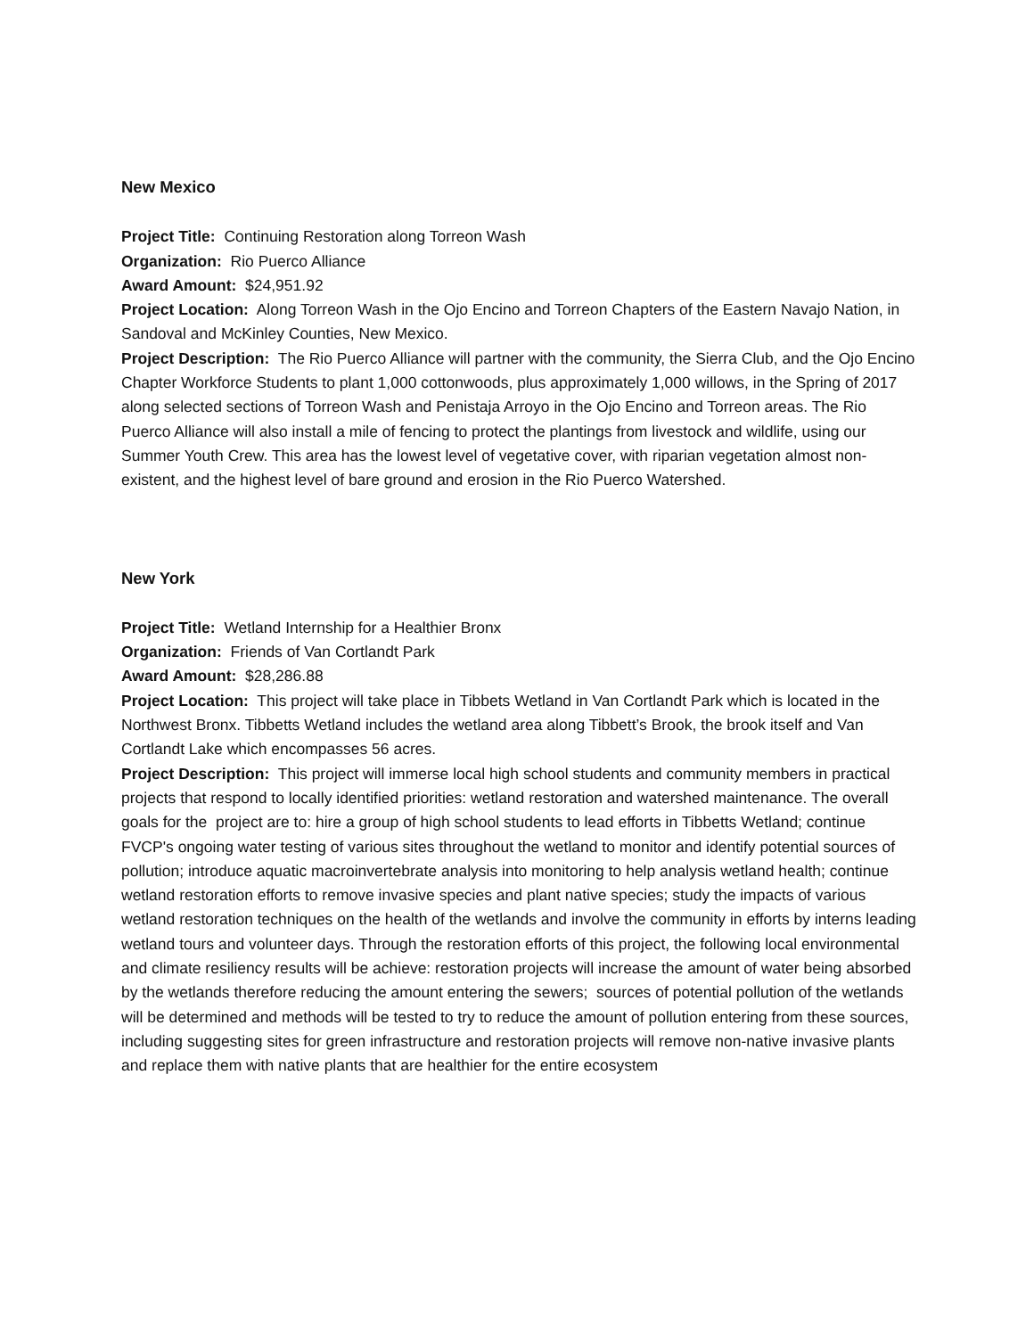New Mexico
Project Title: Continuing Restoration along Torreon Wash
Organization: Rio Puerco Alliance
Award Amount: $24,951.92
Project Location: Along Torreon Wash in the Ojo Encino and Torreon Chapters of the Eastern Navajo Nation, in Sandoval and McKinley Counties, New Mexico.
Project Description: The Rio Puerco Alliance will partner with the community, the Sierra Club, and the Ojo Encino Chapter Workforce Students to plant 1,000 cottonwoods, plus approximately 1,000 willows, in the Spring of 2017 along selected sections of Torreon Wash and Penistaja Arroyo in the Ojo Encino and Torreon areas. The Rio Puerco Alliance will also install a mile of fencing to protect the plantings from livestock and wildlife, using our Summer Youth Crew. This area has the lowest level of vegetative cover, with riparian vegetation almost non-existent, and the highest level of bare ground and erosion in the Rio Puerco Watershed.
New York
Project Title: Wetland Internship for a Healthier Bronx
Organization: Friends of Van Cortlandt Park
Award Amount: $28,286.88
Project Location: This project will take place in Tibbets Wetland in Van Cortlandt Park which is located in the Northwest Bronx. Tibbetts Wetland includes the wetland area along Tibbett’s Brook, the brook itself and Van Cortlandt Lake which encompasses 56 acres.
Project Description: This project will immerse local high school students and community members in practical projects that respond to locally identified priorities: wetland restoration and watershed maintenance. The overall goals for the project are to: hire a group of high school students to lead efforts in Tibbetts Wetland; continue FVCP's ongoing water testing of various sites throughout the wetland to monitor and identify potential sources of pollution; introduce aquatic macroinvertebrate analysis into monitoring to help analysis wetland health; continue wetland restoration efforts to remove invasive species and plant native species; study the impacts of various wetland restoration techniques on the health of the wetlands and involve the community in efforts by interns leading wetland tours and volunteer days. Through the restoration efforts of this project, the following local environmental and climate resiliency results will be achieve: restoration projects will increase the amount of water being absorbed by the wetlands therefore reducing the amount entering the sewers; sources of potential pollution of the wetlands will be determined and methods will be tested to try to reduce the amount of pollution entering from these sources, including suggesting sites for green infrastructure and restoration projects will remove non-native invasive plants and replace them with native plants that are healthier for the entire ecosystem